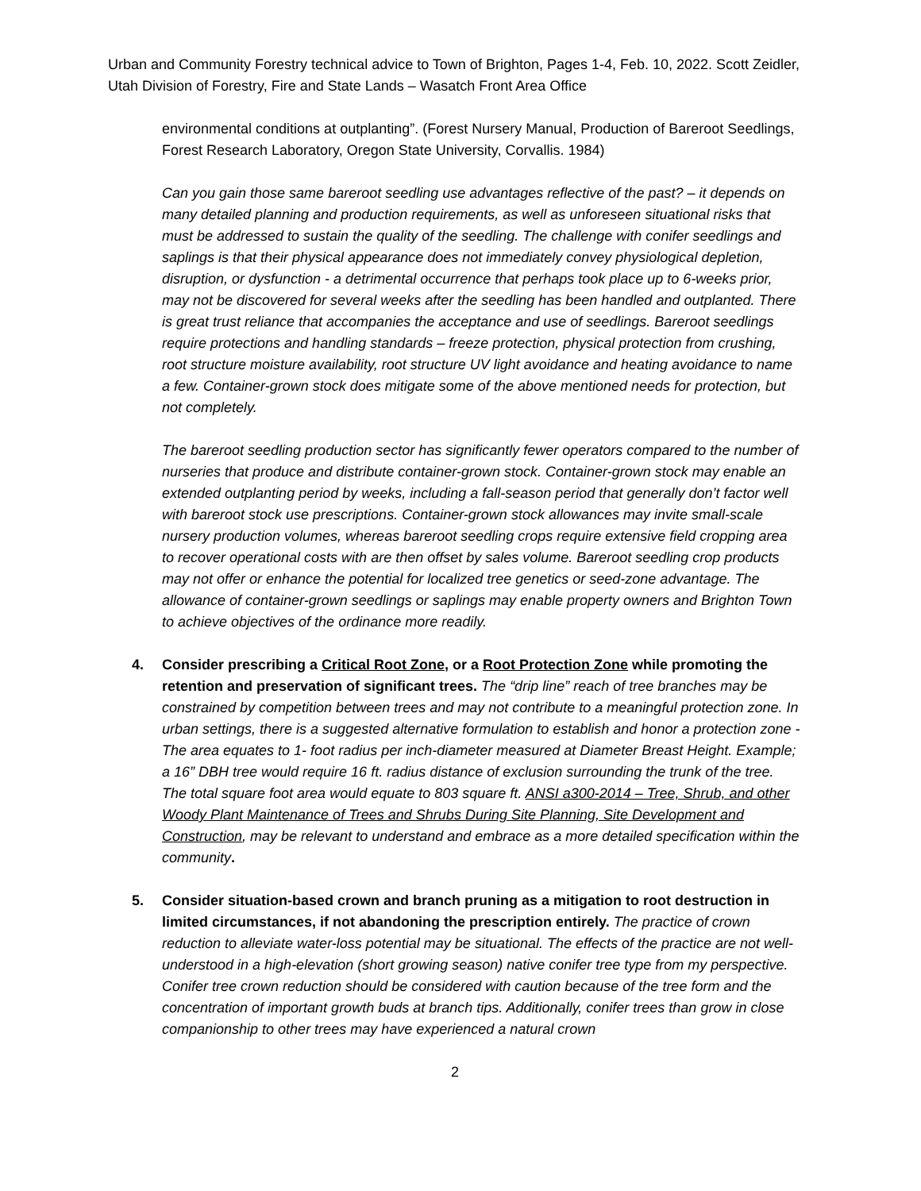Urban and Community Forestry technical advice to Town of Brighton, Pages 1-4, Feb. 10, 2022. Scott Zeidler, Utah Division of Forestry, Fire and State Lands – Wasatch Front Area Office
environmental conditions at outplanting”. (Forest Nursery Manual, Production of Bareroot Seedlings, Forest Research Laboratory, Oregon State University, Corvallis. 1984)
Can you gain those same bareroot seedling use advantages reflective of the past? – it depends on many detailed planning and production requirements, as well as unforeseen situational risks that must be addressed to sustain the quality of the seedling. The challenge with conifer seedlings and saplings is that their physical appearance does not immediately convey physiological depletion, disruption, or dysfunction - a detrimental occurrence that perhaps took place up to 6-weeks prior, may not be discovered for several weeks after the seedling has been handled and outplanted. There is great trust reliance that accompanies the acceptance and use of seedlings. Bareroot seedlings require protections and handling standards – freeze protection, physical protection from crushing, root structure moisture availability, root structure UV light avoidance and heating avoidance to name a few. Container-grown stock does mitigate some of the above mentioned needs for protection, but not completely.
The bareroot seedling production sector has significantly fewer operators compared to the number of nurseries that produce and distribute container-grown stock. Container-grown stock may enable an extended outplanting period by weeks, including a fall-season period that generally don’t factor well with bareroot stock use prescriptions. Container-grown stock allowances may invite small-scale nursery production volumes, whereas bareroot seedling crops require extensive field cropping area to recover operational costs with are then offset by sales volume. Bareroot seedling crop products may not offer or enhance the potential for localized tree genetics or seed-zone advantage. The allowance of container-grown seedlings or saplings may enable property owners and Brighton Town to achieve objectives of the ordinance more readily.
4. Consider prescribing a Critical Root Zone, or a Root Protection Zone while promoting the retention and preservation of significant trees. The “drip line” reach of tree branches may be constrained by competition between trees and may not contribute to a meaningful protection zone. In urban settings, there is a suggested alternative formulation to establish and honor a protection zone - The area equates to 1- foot radius per inch-diameter measured at Diameter Breast Height. Example; a 16” DBH tree would require 16 ft. radius distance of exclusion surrounding the trunk of the tree. The total square foot area would equate to 803 square ft. ANSI a300-2014 – Tree, Shrub, and other Woody Plant Maintenance of Trees and Shrubs During Site Planning, Site Development and Construction, may be relevant to understand and embrace as a more detailed specification within the community.
5. Consider situation-based crown and branch pruning as a mitigation to root destruction in limited circumstances, if not abandoning the prescription entirely. The practice of crown reduction to alleviate water-loss potential may be situational. The effects of the practice are not well-understood in a high-elevation (short growing season) native conifer tree type from my perspective. Conifer tree crown reduction should be considered with caution because of the tree form and the concentration of important growth buds at branch tips. Additionally, conifer trees than grow in close companionship to other trees may have experienced a natural crown
2